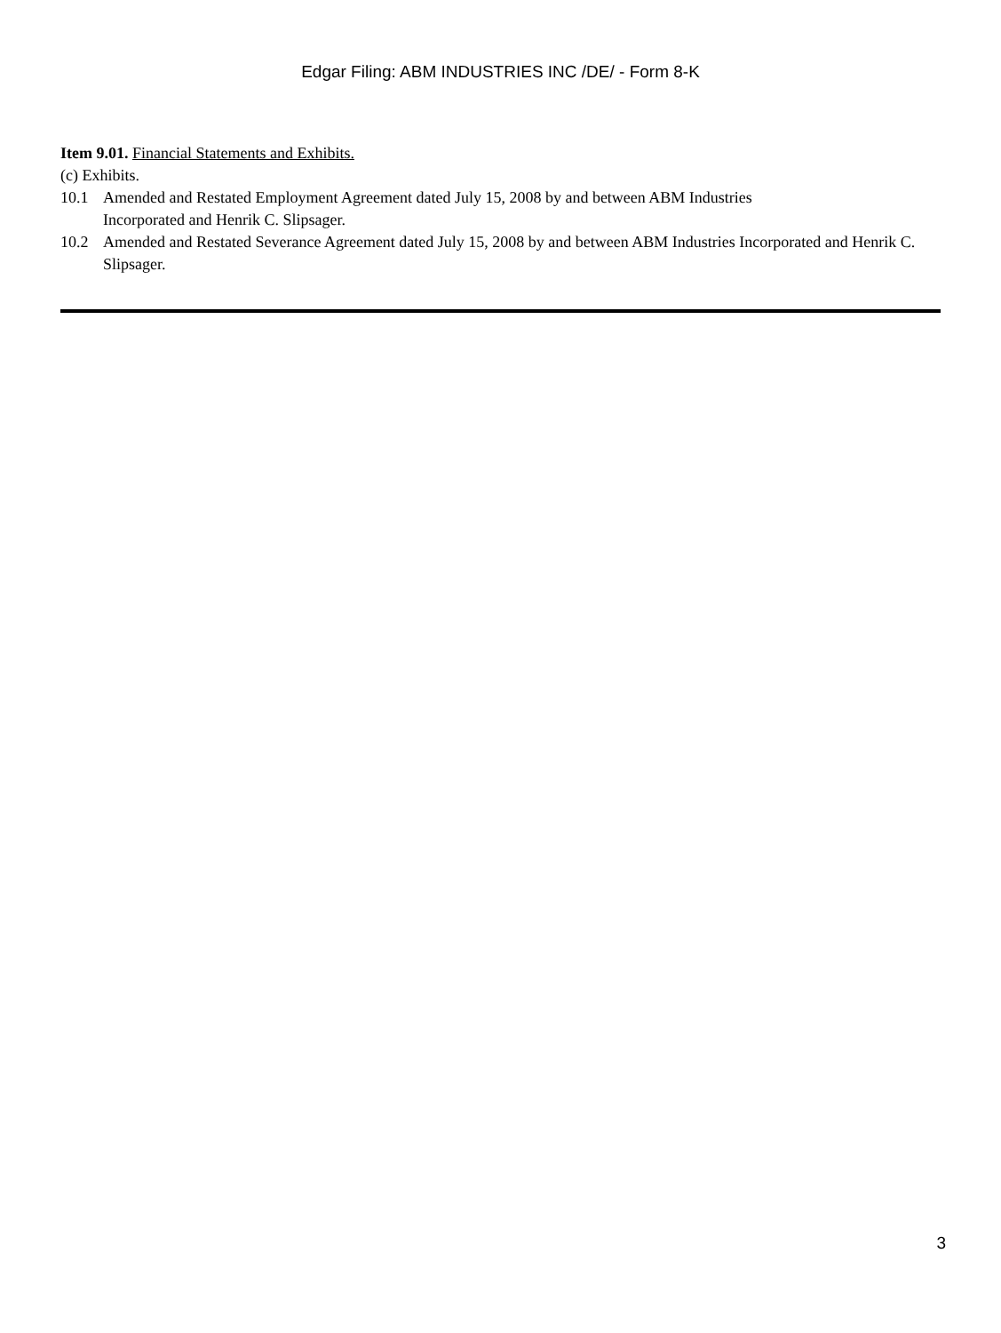Edgar Filing: ABM INDUSTRIES INC /DE/ - Form 8-K
Item 9.01. Financial Statements and Exhibits.
(c) Exhibits.
| 10.1 | Amended and Restated Employment Agreement dated July 15, 2008 by and between ABM Industries Incorporated and Henrik C. Slipsager. |
| 10.2 | Amended and Restated Severance Agreement dated July 15, 2008 by and between ABM Industries Incorporated and Henrik C. Slipsager. |
3